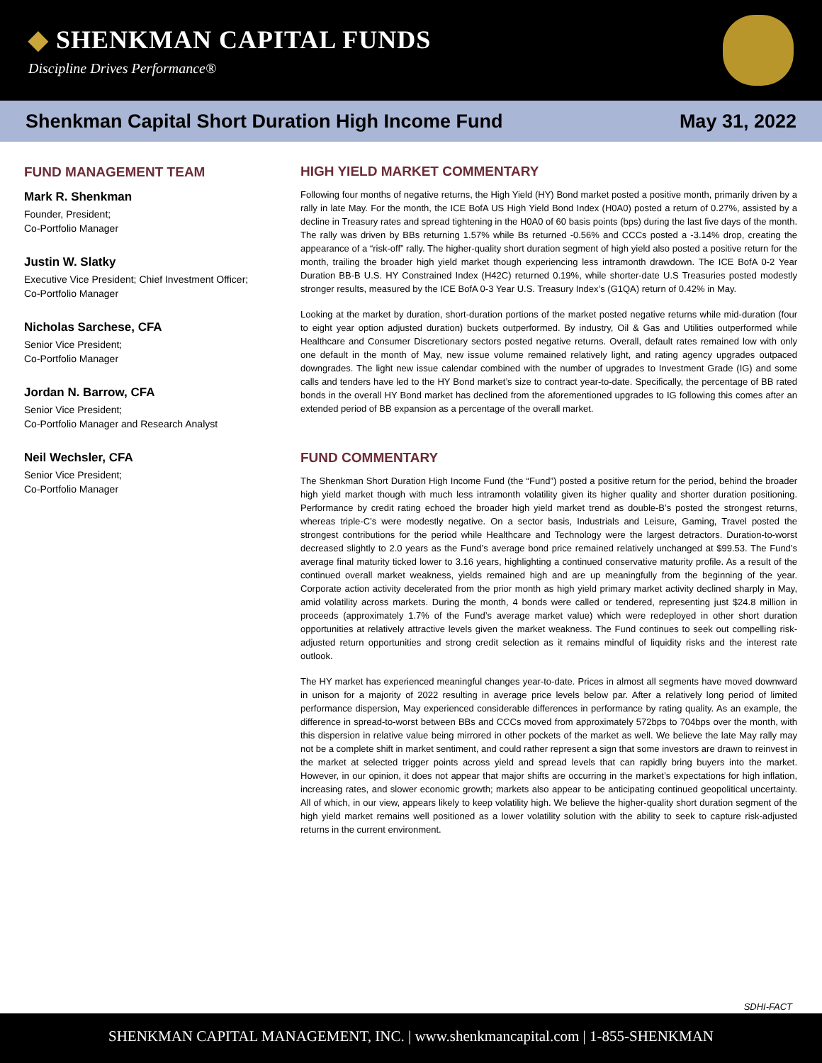◆ SHENKMAN CAPITAL FUNDS
Discipline Drives Performance®
Shenkman Capital Short Duration High Income Fund May 31, 2022
FUND MANAGEMENT TEAM
Mark R. Shenkman
Founder, President;
Co-Portfolio Manager
Justin W. Slatky
Executive Vice President; Chief Investment Officer;
Co-Portfolio Manager
Nicholas Sarchese, CFA
Senior Vice President;
Co-Portfolio Manager
Jordan N. Barrow, CFA
Senior Vice President;
Co-Portfolio Manager and Research Analyst
Neil Wechsler, CFA
Senior Vice President;
Co-Portfolio Manager
HIGH YIELD MARKET COMMENTARY
Following four months of negative returns, the High Yield (HY) Bond market posted a positive month, primarily driven by a rally in late May. For the month, the ICE BofA US High Yield Bond Index (H0A0) posted a return of 0.27%, assisted by a decline in Treasury rates and spread tightening in the H0A0 of 60 basis points (bps) during the last five days of the month. The rally was driven by BBs returning 1.57% while Bs returned -0.56% and CCCs posted a -3.14% drop, creating the appearance of a “risk-off” rally. The higher-quality short duration segment of high yield also posted a positive return for the month, trailing the broader high yield market though experiencing less intramonth drawdown. The ICE BofA 0-2 Year Duration BB-B U.S. HY Constrained Index (H42C) returned 0.19%, while shorter-date U.S Treasuries posted modestly stronger results, measured by the ICE BofA 0-3 Year U.S. Treasury Index’s (G1QA) return of 0.42% in May.
Looking at the market by duration, short-duration portions of the market posted negative returns while mid-duration (four to eight year option adjusted duration) buckets outperformed. By industry, Oil & Gas and Utilities outperformed while Healthcare and Consumer Discretionary sectors posted negative returns. Overall, default rates remained low with only one default in the month of May, new issue volume remained relatively light, and rating agency upgrades outpaced downgrades. The light new issue calendar combined with the number of upgrades to Investment Grade (IG) and some calls and tenders have led to the HY Bond market’s size to contract year-to-date. Specifically, the percentage of BB rated bonds in the overall HY Bond market has declined from the aforementioned upgrades to IG following this comes after an extended period of BB expansion as a percentage of the overall market.
FUND COMMENTARY
The Shenkman Short Duration High Income Fund (the “Fund”) posted a positive return for the period, behind the broader high yield market though with much less intramonth volatility given its higher quality and shorter duration positioning. Performance by credit rating echoed the broader high yield market trend as double-B’s posted the strongest returns, whereas triple-C’s were modestly negative. On a sector basis, Industrials and Leisure, Gaming, Travel posted the strongest contributions for the period while Healthcare and Technology were the largest detractors. Duration-to-worst decreased slightly to 2.0 years as the Fund’s average bond price remained relatively unchanged at $99.53. The Fund’s average final maturity ticked lower to 3.16 years, highlighting a continued conservative maturity profile. As a result of the continued overall market weakness, yields remained high and are up meaningfully from the beginning of the year. Corporate action activity decelerated from the prior month as high yield primary market activity declined sharply in May, amid volatility across markets. During the month, 4 bonds were called or tendered, representing just $24.8 million in proceeds (approximately 1.7% of the Fund’s average market value) which were redeployed in other short duration opportunities at relatively attractive levels given the market weakness. The Fund continues to seek out compelling risk-adjusted return opportunities and strong credit selection as it remains mindful of liquidity risks and the interest rate outlook.
The HY market has experienced meaningful changes year-to-date. Prices in almost all segments have moved downward in unison for a majority of 2022 resulting in average price levels below par. After a relatively long period of limited performance dispersion, May experienced considerable differences in performance by rating quality. As an example, the difference in spread-to-worst between BBs and CCCs moved from approximately 572bps to 704bps over the month, with this dispersion in relative value being mirrored in other pockets of the market as well. We believe the late May rally may not be a complete shift in market sentiment, and could rather represent a sign that some investors are drawn to reinvest in the market at selected trigger points across yield and spread levels that can rapidly bring buyers into the market. However, in our opinion, it does not appear that major shifts are occurring in the market’s expectations for high inflation, increasing rates, and slower economic growth; markets also appear to be anticipating continued geopolitical uncertainty. All of which, in our view, appears likely to keep volatility high. We believe the higher-quality short duration segment of the high yield market remains well positioned as a lower volatility solution with the ability to seek to capture risk-adjusted returns in the current environment.
SDHI-FACT
SHENKMAN CAPITAL MANAGEMENT, INC. | www.shenkmancapital.com | 1-855-SHENKMAN